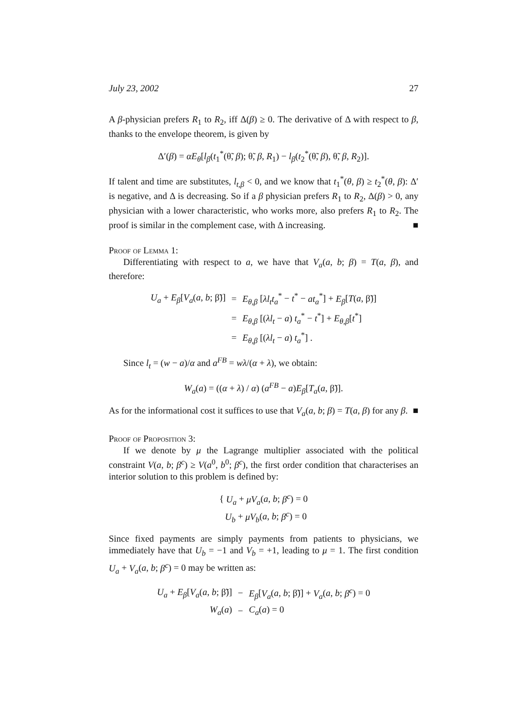July 23, 2002 27
A β-physician prefers R<sub>1</sub> to R<sub>2</sub>, iff Δ(β) ≥ 0. The derivative of Δ with respect to β, thanks to the envelope theorem, is given by
Δ′(β) = αE<sub>θ</sub>[l<sub>β</sub>(t<sub>1</sub><sup>*</sup>(θ̃, β); θ̃, β, R<sub>1</sub>) − l<sub>β</sub>(t<sub>2</sub><sup>*</sup>(θ̃, β), θ̃, β, R<sub>2</sub>)].
If talent and time are substitutes, l<sub>t,β</sub> < 0, and we know that t<sub>1</sub><sup>*</sup>(θ, β) ≥ t<sub>2</sub><sup>*</sup>(θ, β): Δ′ is negative, and Δ is decreasing. So if a β physician prefers R<sub>1</sub> to R<sub>2</sub>, Δ(β) > 0, any physician with a lower characteristic, who works more, also prefers R<sub>1</sub> to R<sub>2</sub>. The proof is similar in the complement case, with Δ increasing. ■
Proof of Lemma 1:
Differentiating with respect to a, we have that V<sub>a</sub>(a, b; β) = T(a, β), and therefore:
| U<sub>a</sub> + E<sub>β</sub> [ V<sub>a</sub> ( a , b ; β̃)] | = | E<sub>θ,β</sub> [ λl<sub>t</sub>t<sub>a</sub><sup>*</sup> − t<sup>*</sup> − at<sub>a</sub><sup>*</sup>] + E<sub>β</sub> [ T ( a , β̃)] |
| | = | E<sub>θ,β</sub> [( λl<sub>t</sub> − a ) t<sub>a</sub><sup>*</sup> − t<sup>*</sup>] + E<sub>θ,β</sub> [ t<sup>*</sup>] |
| | = | E<sub>θ,β</sub> [( λl<sub>t</sub> − a ) t<sub>a</sub><sup>*</sup>] . |
Since l<sub>t</sub> = (w − a)/α and a<sup>FB</sup> = wλ/(α + λ), we obtain:
W<sub>a</sub>(a) = ((α + λ) / α) (a<sup>FB</sup> − a)E<sub>β</sub>[T<sub>a</sub>(a, β̃)].
As for the informational cost it suffices to use that V<sub>a</sub>(a, b; β) = T(a, β) for any β. ■
Proof of Proposition 3:
If we denote by μ the Lagrange multiplier associated with the political constraint V(a, b; β<sup>c</sup>) ≥ V(a<sup>0</sup>, b<sup>0</sup>; β<sup>c</sup>), the first order condition that characterises an interior solution to this problem is defined by:
{ U<sub>a</sub> + μV<sub>a</sub>(a, b; β<sup>c</sup>) = 0
U<sub>b</sub> + μV<sub>b</sub>(a, b; β<sup>c</sup>) = 0
Since fixed payments are simply payments from patients to physicians, we immediately have that U<sub>b</sub> = −1 and V<sub>b</sub> = +1, leading to μ = 1. The first condition U<sub>a</sub> + V<sub>a</sub>(a, b; β<sup>c</sup>) = 0 may be written as:
| U<sub>a</sub> + E<sub>β</sub> [ V<sub>a</sub> ( a , b ; β̃)] | − | E<sub>β</sub> [ V<sub>a</sub> ( a , b ; β̃)] + V<sub>a</sub> ( a , b ; β<sup>c</sup> ) = 0 |
| W<sub>a</sub> ( a ) | − | C<sub>a</sub> ( a ) = 0 |